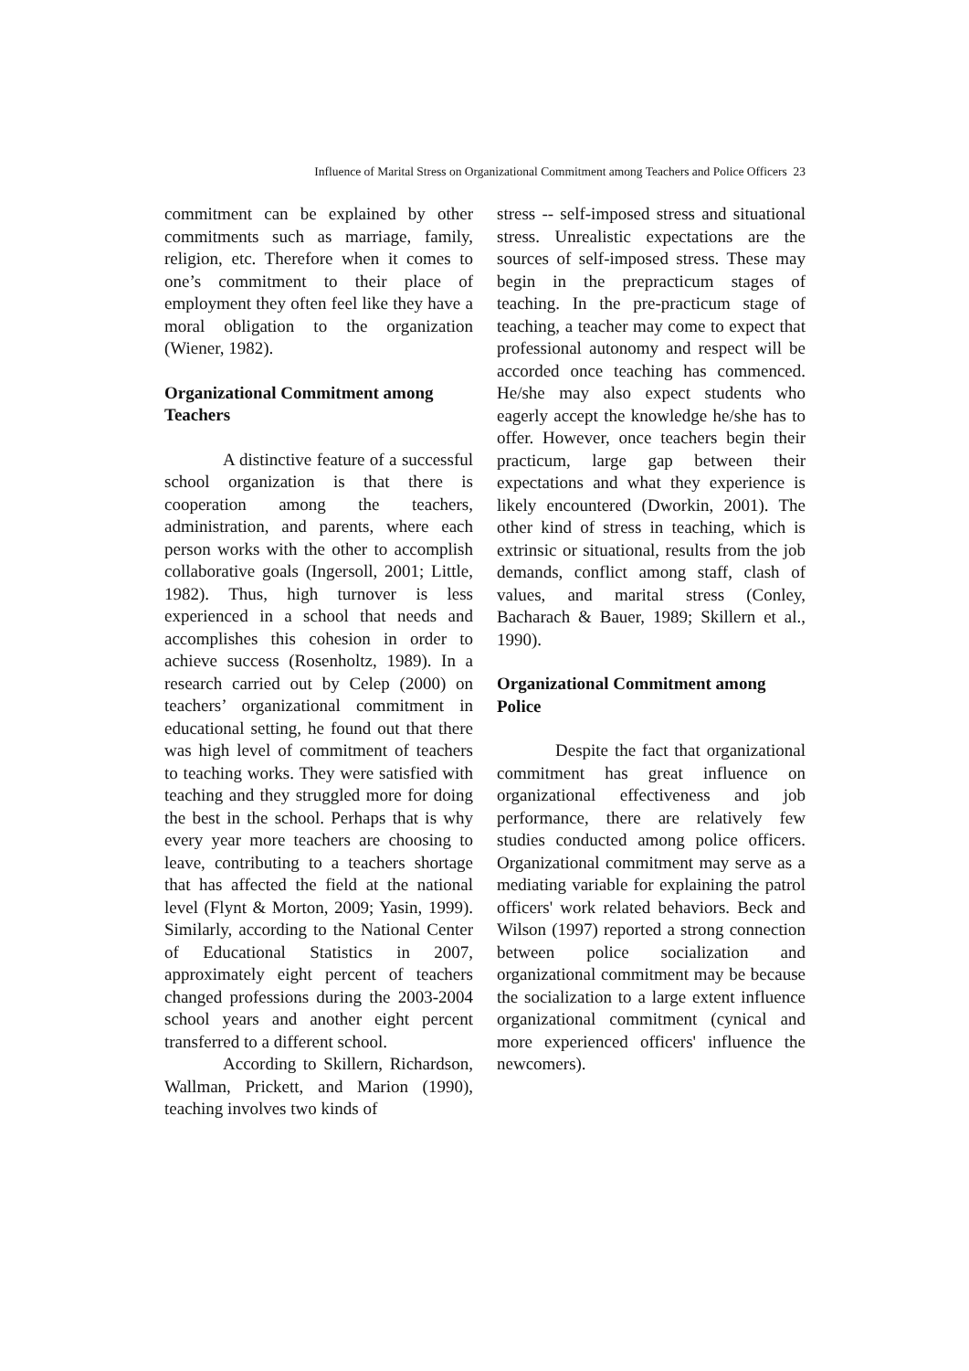Influence of Marital Stress on Organizational Commitment among Teachers and Police Officers 23
commitment can be explained by other commitments such as marriage, family, religion, etc. Therefore when it comes to one’s commitment to their place of employment they often feel like they have a moral obligation to the organization (Wiener, 1982).
Organizational Commitment among Teachers
A distinctive feature of a successful school organization is that there is cooperation among the teachers, administration, and parents, where each person works with the other to accomplish collaborative goals (Ingersoll, 2001; Little, 1982). Thus, high turnover is less experienced in a school that needs and accomplishes this cohesion in order to achieve success (Rosenholtz, 1989). In a research carried out by Celep (2000) on teachers’ organizational commitment in educational setting, he found out that there was high level of commitment of teachers to teaching works. They were satisfied with teaching and they struggled more for doing the best in the school. Perhaps that is why every year more teachers are choosing to leave, contributing to a teachers shortage that has affected the field at the national level (Flynt & Morton, 2009; Yasin, 1999). Similarly, according to the National Center of Educational Statistics in 2007, approximately eight percent of teachers changed professions during the 2003-2004 school years and another eight percent transferred to a different school.
According to Skillern, Richardson, Wallman, Prickett, and Marion (1990), teaching involves two kinds of
stress -- self-imposed stress and situational stress. Unrealistic expectations are the sources of self-imposed stress. These may begin in the prepracticum stages of teaching. In the pre-practicum stage of teaching, a teacher may come to expect that professional autonomy and respect will be accorded once teaching has commenced. He/she may also expect students who eagerly accept the knowledge he/she has to offer. However, once teachers begin their practicum, large gap between their expectations and what they experience is likely encountered (Dworkin, 2001). The other kind of stress in teaching, which is extrinsic or situational, results from the job demands, conflict among staff, clash of values, and marital stress (Conley, Bacharach & Bauer, 1989; Skillern et al., 1990).
Organizational Commitment among Police
Despite the fact that organizational commitment has great influence on organizational effectiveness and job performance, there are relatively few studies conducted among police officers. Organizational commitment may serve as a mediating variable for explaining the patrol officers' work related behaviors. Beck and Wilson (1997) reported a strong connection between police socialization and organizational commitment may be because the socialization to a large extent influence organizational commitment (cynical and more experienced officers' influence the newcomers).